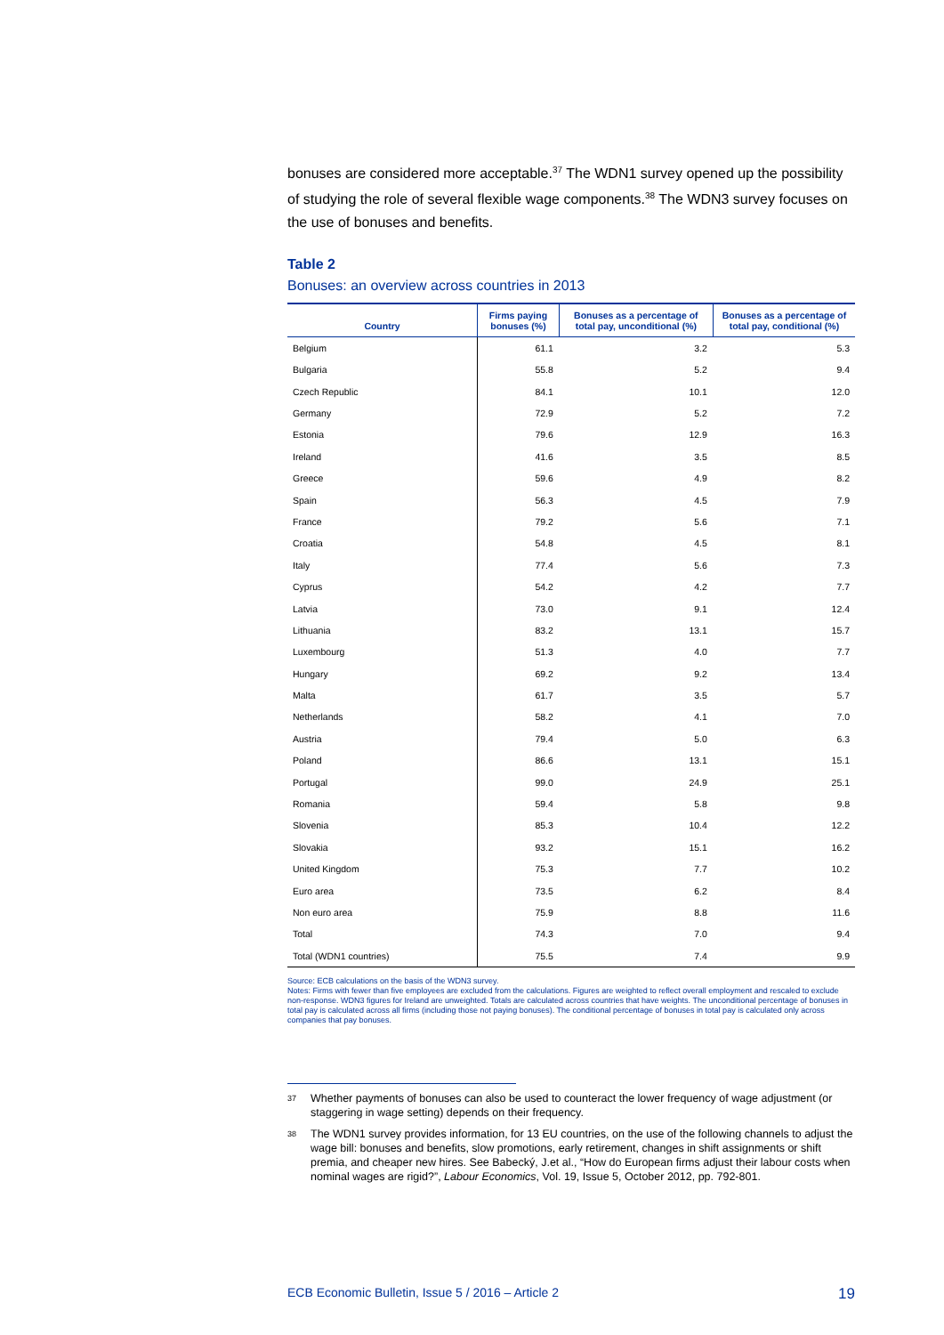bonuses are considered more acceptable.<sup>37</sup> The WDN1 survey opened up the possibility of studying the role of several flexible wage components.<sup>38</sup> The WDN3 survey focuses on the use of bonuses and benefits.
Table 2
Bonuses: an overview across countries in 2013
| Country | Firms paying bonuses (%) | Bonuses as a percentage of total pay, unconditional (%) | Bonuses as a percentage of total pay, conditional (%) |
| --- | --- | --- | --- |
| Belgium | 61.1 | 3.2 | 5.3 |
| Bulgaria | 55.8 | 5.2 | 9.4 |
| Czech Republic | 84.1 | 10.1 | 12.0 |
| Germany | 72.9 | 5.2 | 7.2 |
| Estonia | 79.6 | 12.9 | 16.3 |
| Ireland | 41.6 | 3.5 | 8.5 |
| Greece | 59.6 | 4.9 | 8.2 |
| Spain | 56.3 | 4.5 | 7.9 |
| France | 79.2 | 5.6 | 7.1 |
| Croatia | 54.8 | 4.5 | 8.1 |
| Italy | 77.4 | 5.6 | 7.3 |
| Cyprus | 54.2 | 4.2 | 7.7 |
| Latvia | 73.0 | 9.1 | 12.4 |
| Lithuania | 83.2 | 13.1 | 15.7 |
| Luxembourg | 51.3 | 4.0 | 7.7 |
| Hungary | 69.2 | 9.2 | 13.4 |
| Malta | 61.7 | 3.5 | 5.7 |
| Netherlands | 58.2 | 4.1 | 7.0 |
| Austria | 79.4 | 5.0 | 6.3 |
| Poland | 86.6 | 13.1 | 15.1 |
| Portugal | 99.0 | 24.9 | 25.1 |
| Romania | 59.4 | 5.8 | 9.8 |
| Slovenia | 85.3 | 10.4 | 12.2 |
| Slovakia | 93.2 | 15.1 | 16.2 |
| United Kingdom | 75.3 | 7.7 | 10.2 |
| Euro area | 73.5 | 6.2 | 8.4 |
| Non euro area | 75.9 | 8.8 | 11.6 |
| Total | 74.3 | 7.0 | 9.4 |
| Total (WDN1 countries) | 75.5 | 7.4 | 9.9 |
Source: ECB calculations on the basis of the WDN3 survey.
Notes: Firms with fewer than five employees are excluded from the calculations. Figures are weighted to reflect overall employment and rescaled to exclude non-response. WDN3 figures for Ireland are unweighted. Totals are calculated across countries that have weights. The unconditional percentage of bonuses in total pay is calculated across all firms (including those not paying bonuses). The conditional percentage of bonuses in total pay is calculated only across companies that pay bonuses.
37
Whether payments of bonuses can also be used to counteract the lower frequency of wage adjustment (or staggering in wage setting) depends on their frequency.
38
The WDN1 survey provides information, for 13 EU countries, on the use of the following channels to adjust the wage bill: bonuses and benefits, slow promotions, early retirement, changes in shift assignments or shift premia, and cheaper new hires. See Babecký, J.et al., “How do European firms adjust their labour costs when nominal wages are rigid?”, Labour Economics, Vol. 19, Issue 5, October 2012, pp. 792-801.
ECB Economic Bulletin, Issue 5 / 2016 – Article 2 19